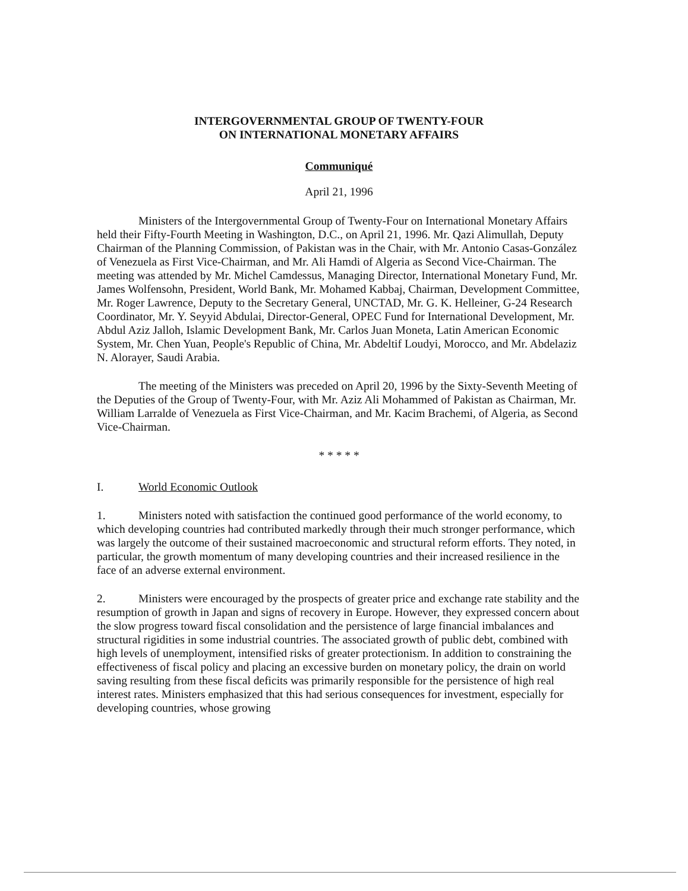INTERGOVERNMENTAL GROUP OF TWENTY-FOUR
ON INTERNATIONAL MONETARY AFFAIRS
Communiqué
April 21, 1996
Ministers of the Intergovernmental Group of Twenty-Four on International Monetary Affairs held their Fifty-Fourth Meeting in Washington, D.C., on April 21, 1996. Mr. Qazi Alimullah, Deputy Chairman of the Planning Commission, of Pakistan was in the Chair, with Mr. Antonio Casas-González of Venezuela as First Vice-Chairman, and Mr. Ali Hamdi of Algeria as Second Vice-Chairman. The meeting was attended by Mr. Michel Camdessus, Managing Director, International Monetary Fund, Mr. James Wolfensohn, President, World Bank, Mr. Mohamed Kabbaj, Chairman, Development Committee, Mr. Roger Lawrence, Deputy to the Secretary General, UNCTAD, Mr. G. K. Helleiner, G-24 Research Coordinator, Mr. Y. Seyyid Abdulai, Director-General, OPEC Fund for International Development, Mr. Abdul Aziz Jalloh, Islamic Development Bank, Mr. Carlos Juan Moneta, Latin American Economic System, Mr. Chen Yuan, People's Republic of China, Mr. Abdeltif Loudyi, Morocco, and Mr. Abdelaziz N. Alorayer, Saudi Arabia.
The meeting of the Ministers was preceded on April 20, 1996 by the Sixty-Seventh Meeting of the Deputies of the Group of Twenty-Four, with Mr. Aziz Ali Mohammed of Pakistan as Chairman, Mr. William Larralde of Venezuela as First Vice-Chairman, and Mr. Kacim Brachemi, of Algeria, as Second Vice-Chairman.
* * * * *
I. World Economic Outlook
1. Ministers noted with satisfaction the continued good performance of the world economy, to which developing countries had contributed markedly through their much stronger performance, which was largely the outcome of their sustained macroeconomic and structural reform efforts. They noted, in particular, the growth momentum of many developing countries and their increased resilience in the face of an adverse external environment.
2. Ministers were encouraged by the prospects of greater price and exchange rate stability and the resumption of growth in Japan and signs of recovery in Europe. However, they expressed concern about the slow progress toward fiscal consolidation and the persistence of large financial imbalances and structural rigidities in some industrial countries. The associated growth of public debt, combined with high levels of unemployment, intensified risks of greater protectionism. In addition to constraining the effectiveness of fiscal policy and placing an excessive burden on monetary policy, the drain on world saving resulting from these fiscal deficits was primarily responsible for the persistence of high real interest rates. Ministers emphasized that this had serious consequences for investment, especially for developing countries, whose growing